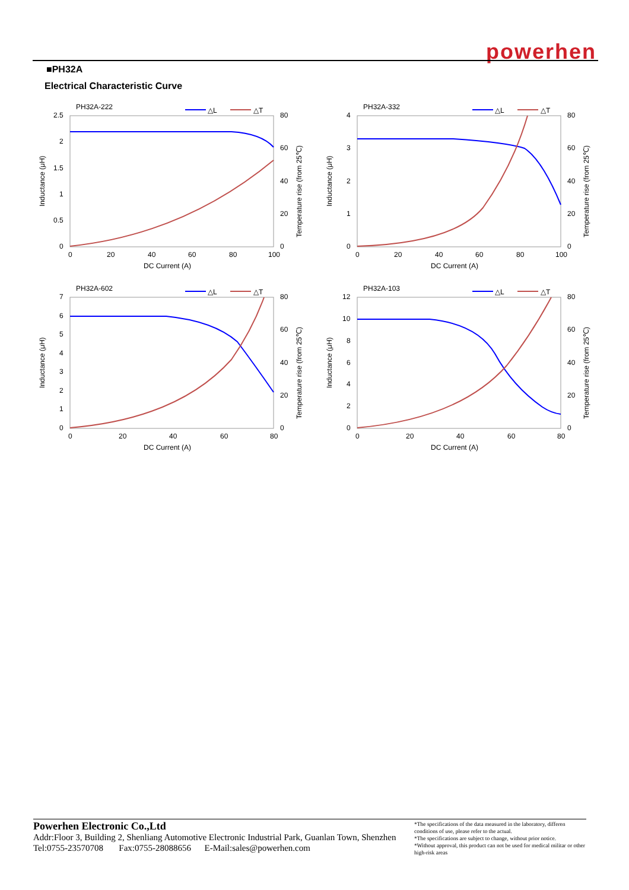powerhen
■PH32A
Electrical Characteristic Curve
PH32A-222
△L
△T
2.5
2
1.5
1
0.5
0
80
60
40
20
0
0
20
40
60
80
100
DC Current (A)
Inductance (μH)
Temperature rise (from 25℃)
PH32A-332
△L
△T
4
3
2
1
0
80
60
40
20
0
0
20
40
60
80
100
DC Current (A)
Inductance (μH)
Temperature rise (from 25℃)
PH32A-602
△L
△T
7
6
5
4
3
2
1
0
80
60
40
20
0
0
20
40
60
80
DC Current (A)
Inductance (μH)
Temperature rise (from 25℃)
PH32A-103
△L
△T
12
10
8
6
4
2
0
80
60
40
20
0
0
20
40
60
80
DC Current (A)
Inductance (μH)
Temperature rise (from 25℃)
Powerhen Electronic Co.,Ltd
Addr:Floor 3, Building 2, Shenliang Automotive Electronic Industrial Park, Guanlan Town, Shenzhen
Tel:0755-23570708 Fax:0755-28088656 E-Mail:sales@powerhen.com
*The specifications of the data measured in the laboratory, differen conditions of use, please refer to the actual.
*The specifications are subject to change, without prior notice.
*Without approval, this product can not be used for medical militar or other high-risk areas